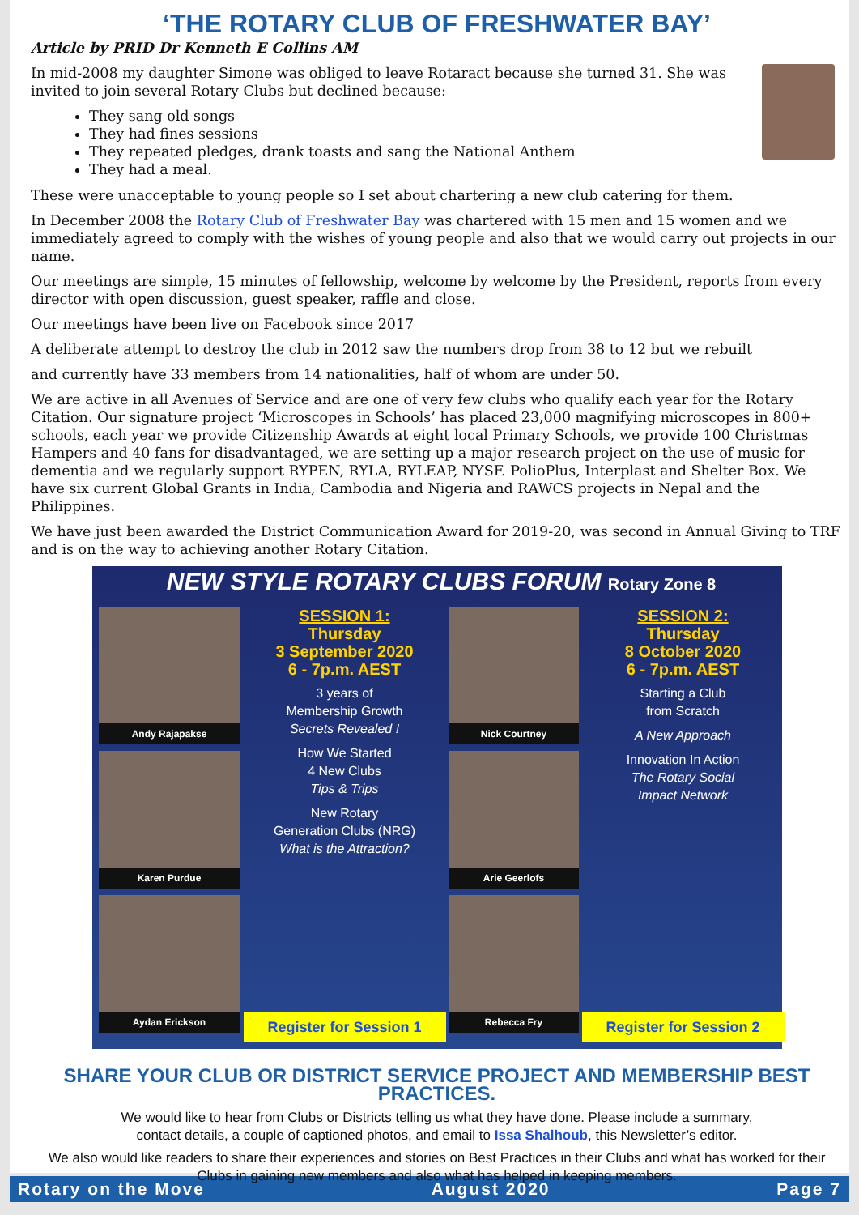‘THE ROTARY CLUB OF FRESHWATER BAY’
Article by PRID Dr Kenneth E Collins AM
In mid-2008 my daughter Simone was obliged to leave Rotaract because she turned 31. She was invited to join several Rotary Clubs but declined because:
They sang old songs
They had fines sessions
They repeated pledges, drank toasts and sang the National Anthem
They had a meal.
These were unacceptable to young people so I set about chartering a new club catering for them.
In December 2008 the Rotary Club of Freshwater Bay was chartered with 15 men and 15 women and we immediately agreed to comply with the wishes of young people and also that we would carry out projects in our name.
Our meetings are simple, 15 minutes of fellowship, welcome by welcome by the President, reports from every director with open discussion, guest speaker, raffle and close.
Our meetings have been live on Facebook since 2017
A deliberate attempt to destroy the club in 2012 saw the numbers drop from 38 to 12 but we rebuilt
and currently have 33 members from 14 nationalities, half of whom are under 50.
We are active in all Avenues of Service and are one of very few clubs who qualify each year for the Rotary Citation. Our signature project ‘Microscopes in Schools’ has placed 23,000 magnifying microscopes in 800+ schools, each year we provide Citizenship Awards at eight local Primary Schools, we provide 100 Christmas Hampers and 40 fans for disadvantaged, we are setting up a major research project on the use of music for dementia and we regularly support RYPEN, RYLA, RYLEAP, NYSF. PolioPlus, Interplast and Shelter Box. We have six current Global Grants in India, Cambodia and Nigeria and RAWCS projects in Nepal and the Philippines.
We have just been awarded the District Communication Award for 2019-20, was second in Annual Giving to TRF and is on the way to achieving another Rotary Citation.
NEW STYLE ROTARY CLUBS FORUM Rotary Zone 8
Andy Rajapakse
Karen Purdue
Aydan Erickson
SESSION 1:
Thursday
3 September 2020
6 - 7p.m. AEST
3 years of
Membership Growth
Secrets Revealed !
How We Started
4 New Clubs
Tips & Trips
New Rotary
Generation Clubs (NRG)
What is the Attraction?
Register for Session 1
Nick Courtney
Arie Geerlofs
Rebecca Fry
SESSION 2:
Thursday
8 October 2020
6 - 7p.m. AEST
Starting a Club
from Scratch
A New Approach
Innovation In Action
The Rotary Social
Impact Network
Register for Session 2
SHARE YOUR CLUB OR DISTRICT SERVICE PROJECT AND MEMBERSHIP BEST PRACTICES.
We would like to hear from Clubs or Districts telling us what they have done. Please include a summary,
contact details, a couple of captioned photos, and email to Issa Shalhoub, this Newsletter’s editor.
We also would like readers to share their experiences and stories on Best Practices in their Clubs and what has worked for their Clubs in gaining new members and also what has helped in keeping members.
Rotary on the Move August 2020 Page 7